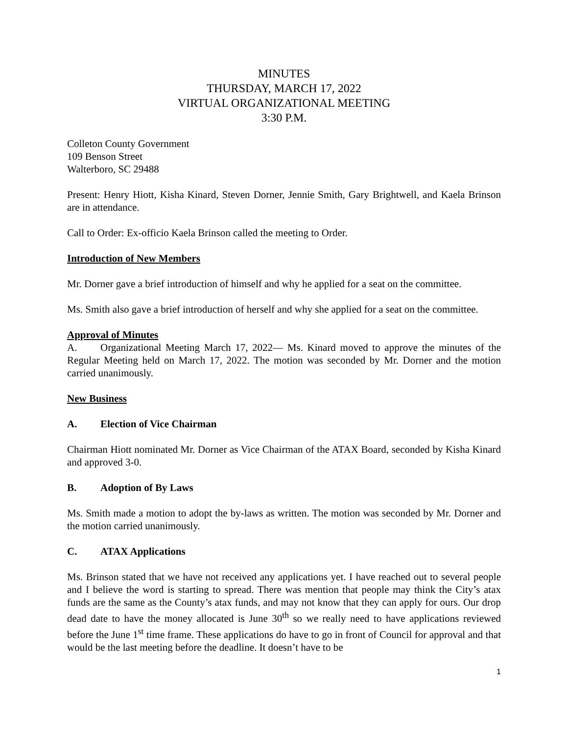MINUTES
THURSDAY, MARCH 17, 2022
VIRTUAL ORGANIZATIONAL MEETING
3:30 P.M.
Colleton County Government
109 Benson Street
Walterboro, SC 29488
Present: Henry Hiott, Kisha Kinard, Steven Dorner, Jennie Smith, Gary Brightwell, and Kaela Brinson are in attendance.
Call to Order: Ex-officio Kaela Brinson called the meeting to Order.
Introduction of New Members
Mr. Dorner gave a brief introduction of himself and why he applied for a seat on the committee.
Ms. Smith also gave a brief introduction of herself and why she applied for a seat on the committee.
Approval of Minutes
A. Organizational Meeting March 17, 2022— Ms. Kinard moved to approve the minutes of the Regular Meeting held on March 17, 2022. The motion was seconded by Mr. Dorner and the motion carried unanimously.
New Business
A. Election of Vice Chairman
Chairman Hiott nominated Mr. Dorner as Vice Chairman of the ATAX Board, seconded by Kisha Kinard and approved 3-0.
B. Adoption of By Laws
Ms. Smith made a motion to adopt the by-laws as written. The motion was seconded by Mr. Dorner and the motion carried unanimously.
C. ATAX Applications
Ms. Brinson stated that we have not received any applications yet. I have reached out to several people and I believe the word is starting to spread. There was mention that people may think the City’s atax funds are the same as the County’s atax funds, and may not know that they can apply for ours. Our drop dead date to have the money allocated is June 30<sup>th</sup> so we really need to have applications reviewed before the June 1<sup>st</sup> time frame. These applications do have to go in front of Council for approval and that would be the last meeting before the deadline. It doesn’t have to be
1